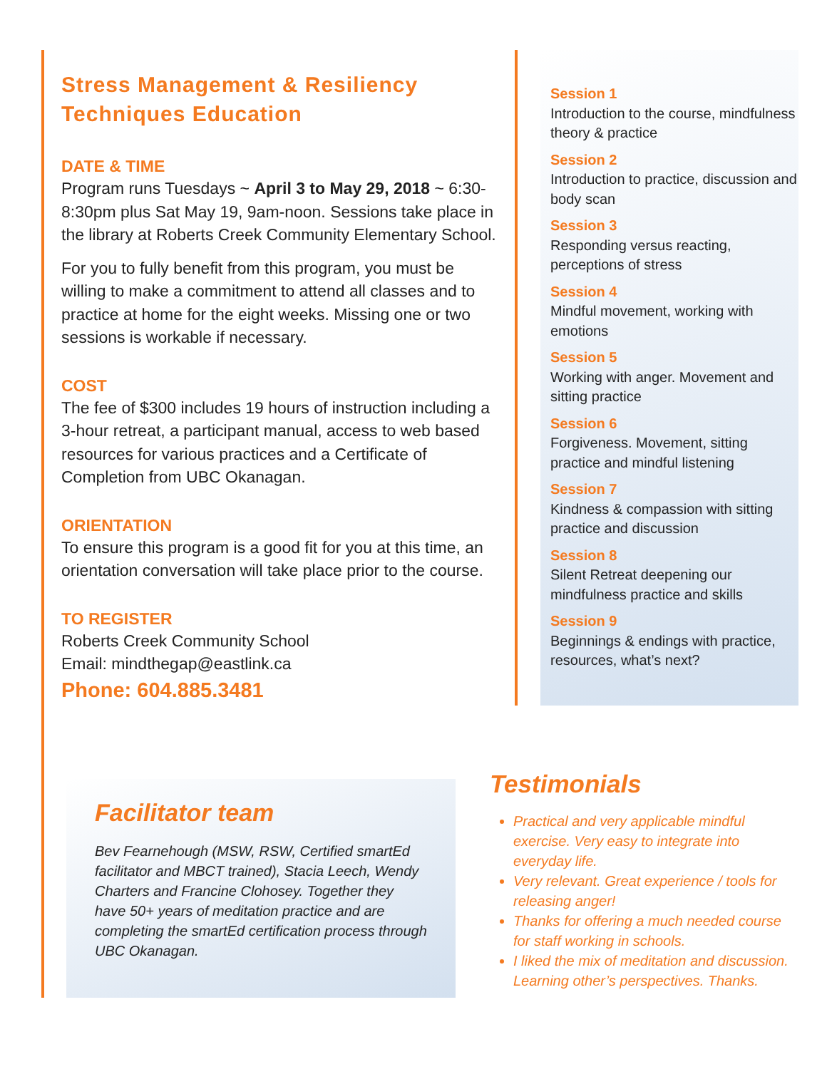Stress Management & Resiliency Techniques Education
DATE & TIME
Program runs Tuesdays ~ April 3 to May 29, 2018 ~ 6:30-8:30pm plus Sat May 19, 9am-noon. Sessions take place in the library at Roberts Creek Community Elementary School.
For you to fully benefit from this program, you must be willing to make a commitment to attend all classes and to practice at home for the eight weeks. Missing one or two sessions is workable if necessary.
COST
The fee of $300 includes 19 hours of instruction including a 3-hour retreat, a participant manual, access to web based resources for various practices and a Certificate of Completion from UBC Okanagan.
ORIENTATION
To ensure this program is a good fit for you at this time, an orientation conversation will take place prior to the course.
TO REGISTER
Roberts Creek Community School
Email: mindthegap@eastlink.ca
Phone: 604.885.3481
Session 1
Introduction to the course, mindfulness theory & practice
Session 2
Introduction to practice, discussion and body scan
Session 3
Responding versus reacting, perceptions of stress
Session 4
Mindful movement, working with emotions
Session 5
Working with anger. Movement and sitting practice
Session 6
Forgiveness. Movement, sitting practice and mindful listening
Session 7
Kindness & compassion with sitting practice and discussion
Session 8
Silent Retreat deepening our mindfulness practice and skills
Session 9
Beginnings & endings with practice, resources, what’s next?
Facilitator team
Bev Fearnehough (MSW, RSW, Certified smartEd facilitator and MBCT trained), Stacia Leech, Wendy Charters and Francine Clohosey. Together they have 50+ years of meditation practice and are completing the smartEd certification process through UBC Okanagan.
Testimonials
Practical and very applicable mindful exercise. Very easy to integrate into everyday life.
Very relevant. Great experience / tools for releasing anger!
Thanks for offering a much needed course for staff working in schools.
I liked the mix of meditation and discussion. Learning other’s perspectives. Thanks.